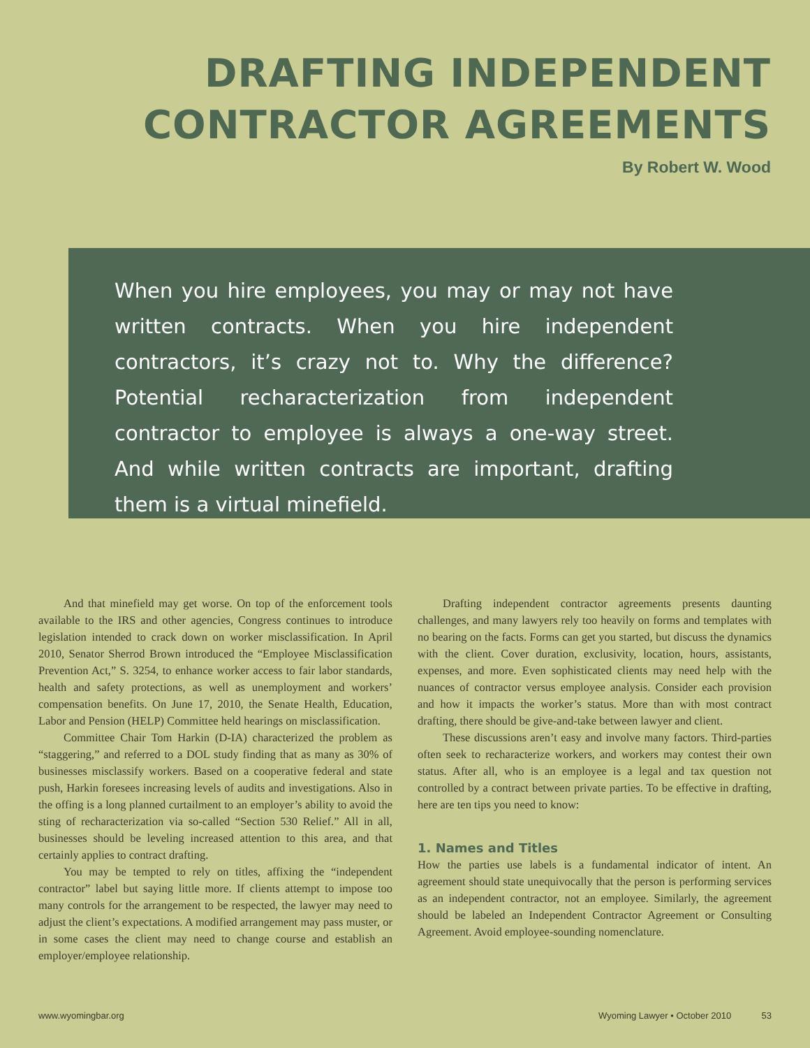DRAFTING INDEPENDENT
CONTRACTOR AGREEMENTS
By Robert W. Wood
When you hire employees, you may or may not have written contracts. When you hire independent contractors, it’s crazy not to. Why the difference? Potential recharacterization from independent contractor to employee is always a one-way street. And while written contracts are important, drafting them is a virtual minefield.
And that minefield may get worse. On top of the enforcement tools available to the IRS and other agencies, Congress continues to introduce legislation intended to crack down on worker misclassification. In April 2010, Senator Sherrod Brown introduced the “Employee Misclassification Prevention Act,” S. 3254, to enhance worker access to fair labor standards, health and safety protections, as well as unemployment and workers’ compensation benefits. On June 17, 2010, the Senate Health, Education, Labor and Pension (HELP) Committee held hearings on misclassification.
Committee Chair Tom Harkin (D-IA) characterized the problem as “staggering,” and referred to a DOL study finding that as many as 30% of businesses misclassify workers. Based on a cooperative federal and state push, Harkin foresees increasing levels of audits and investigations. Also in the offing is a long planned curtailment to an employer’s ability to avoid the sting of recharacterization via so-called “Section 530 Relief.” All in all, businesses should be leveling increased attention to this area, and that certainly applies to contract drafting.
You may be tempted to rely on titles, affixing the “independent contractor” label but saying little more. If clients attempt to impose too many controls for the arrangement to be respected, the lawyer may need to adjust the client’s expectations. A modified arrangement may pass muster, or in some cases the client may need to change course and establish an employer/employee relationship.
Drafting independent contractor agreements presents daunting challenges, and many lawyers rely too heavily on forms and templates with no bearing on the facts. Forms can get you started, but discuss the dynamics with the client. Cover duration, exclusivity, location, hours, assistants, expenses, and more. Even sophisticated clients may need help with the nuances of contractor versus employee analysis. Consider each provision and how it impacts the worker’s status. More than with most contract drafting, there should be give-and-take between lawyer and client.
These discussions aren’t easy and involve many factors. Third-parties often seek to recharacterize workers, and workers may contest their own status. After all, who is an employee is a legal and tax question not controlled by a contract between private parties. To be effective in drafting, here are ten tips you need to know:
1. Names and Titles
How the parties use labels is a fundamental indicator of intent. An agreement should state unequivocally that the person is performing services as an independent contractor, not an employee. Similarly, the agreement should be labeled an Independent Contractor Agreement or Consulting Agreement. Avoid employee-sounding nomenclature.
www.wyomingbar.org Wyoming Lawyer • October 2010 53